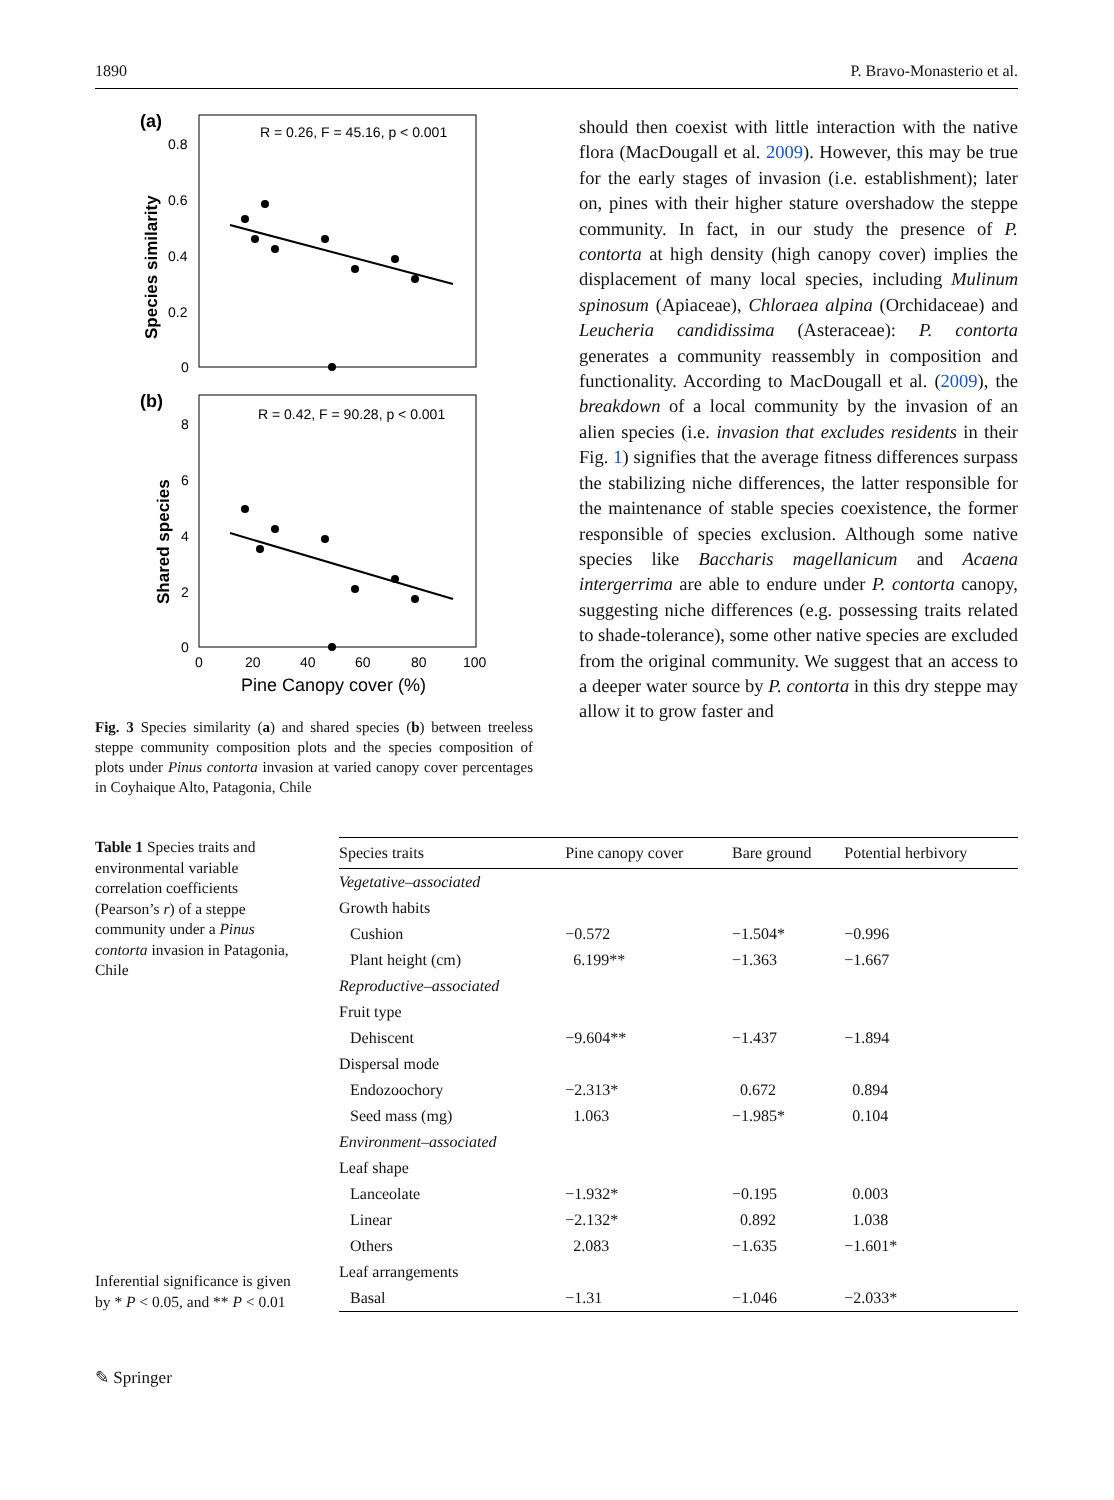1890 P. Bravo-Monasterio et al.
(a)
R = 0.26, F = 45.16, p < 0.001
0.8
0.6
0.4
0.2
0
Species similarity
(b)
R = 0.42, F = 90.28, p < 0.001
8
6
4
2
0
Shared species
0
20
40
60
80
100
Pine Canopy cover (%)
Fig. 3 Species similarity (a) and shared species (b) between treeless steppe community composition plots and the species composition of plots under Pinus contorta invasion at varied canopy cover percentages in Coyhaique Alto, Patagonia, Chile
should then coexist with little interaction with the native flora (MacDougall et al. 2009). However, this may be true for the early stages of invasion (i.e. establishment); later on, pines with their higher stature overshadow the steppe community. In fact, in our study the presence of P. contorta at high density (high canopy cover) implies the displacement of many local species, including Mulinum spinosum (Apiaceae), Chloraea alpina (Orchidaceae) and Leucheria candidissima (Asteraceae): P. contorta generates a community reassembly in composition and functionality. According to MacDougall et al. (2009), the breakdown of a local community by the invasion of an alien species (i.e. invasion that excludes residents in their Fig. 1) signifies that the average fitness differences surpass the stabilizing niche differences, the latter responsible for the maintenance of stable species coexistence, the former responsible of species exclusion. Although some native species like Baccharis magellanicum and Acaena intergerrima are able to endure under P. contorta canopy, suggesting niche differences (e.g. possessing traits related to shade-tolerance), some other native species are excluded from the original community. We suggest that an access to a deeper water source by P. contorta in this dry steppe may allow it to grow faster and
Table 1 Species traits and environmental variable correlation coefficients (Pearson’s r) of a steppe community under a Pinus contorta invasion in Patagonia, Chile
Inferential significance is given by * P < 0.05, and ** P < 0.01
| Species traits | Pine canopy cover | Bare ground | Potential herbivory |
| --- | --- | --- | --- |
| Vegetative–associated | | | |
| Growth habits | | | |
| Cushion | −0.572 | −1.504* | −0.996 |
| Plant height (cm) | 6.199** | −1.363 | −1.667 |
| Reproductive–associated | | | |
| Fruit type | | | |
| Dehiscent | −9.604** | −1.437 | −1.894 |
| Dispersal mode | | | |
| Endozoochory | −2.313* | 0.672 | 0.894 |
| Seed mass (mg) | 1.063 | −1.985* | 0.104 |
| Environment–associated | | | |
| Leaf shape | | | |
| Lanceolate | −1.932* | −0.195 | 0.003 |
| Linear | −2.132* | 0.892 | 1.038 |
| Others | 2.083 | −1.635 | −1.601* |
| Leaf arrangements | | | |
| Basal | −1.31 | −1.046 | −2.033* |
✎ Springer